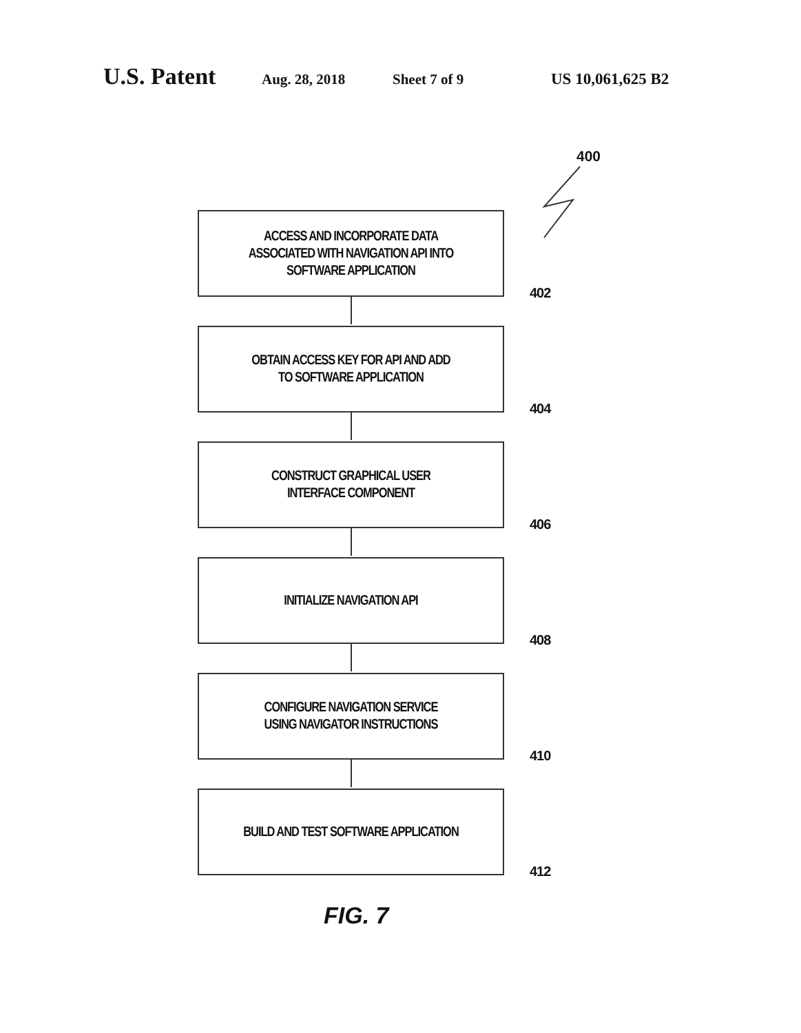U.S. Patent Aug. 28, 2018 Sheet 7 of 9 US 10,061,625 B2
400
ACCESS AND INCORPORATE DATA
ASSOCIATED WITH NAVIGATION API INTO
SOFTWARE APPLICATION
402
OBTAIN ACCESS KEY FOR API AND ADD
TO SOFTWARE APPLICATION
404
CONSTRUCT GRAPHICAL USER
INTERFACE COMPONENT
406
INITIALIZE NAVIGATION API
408
CONFIGURE NAVIGATION SERVICE
USING NAVIGATOR INSTRUCTIONS
410
BUILD AND TEST SOFTWARE APPLICATION
412
FIG. 7